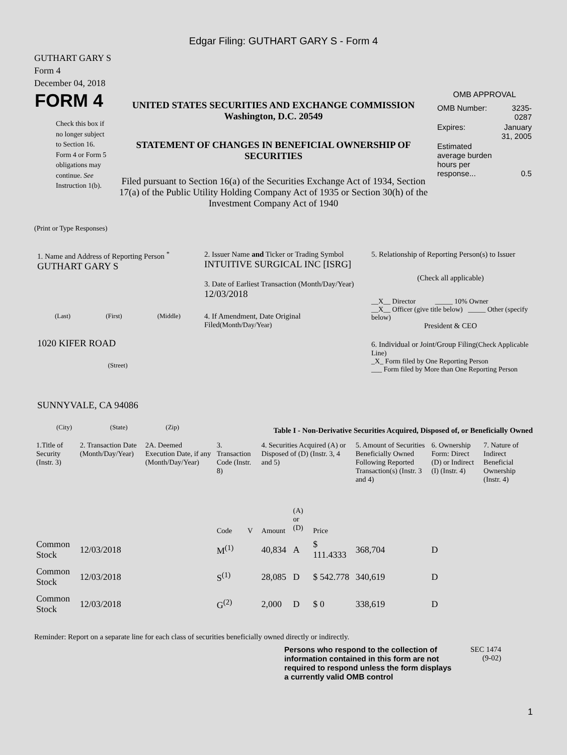Edgar Filing: GUTHART GARY S - Form 4
GUTHART GARY S
Form 4
December 04, 2018
| FORM 4 Check this box if no longer subject to Section 16. Form 4 or Form 5 obligations may continue. See Instruction 1(b). | UNITED STATES SECURITIES AND EXCHANGE COMMISSION Washington, D.C. 20549 STATEMENT OF CHANGES IN BENEFICIAL OWNERSHIP OF SECURITIES Filed pursuant to Section 16(a) of the Securities Exchange Act of 1934, Section 17(a) of the Public Utility Holding Company Act of 1935 or Section 30(h) of the Investment Company Act of 1940 | OMB APPROVAL / OMB Number: / 3235-0287 / / Expires: / January 31, 2005 / / Estimated average burden hours per response... / 0.5 / |
(Print or Type Responses)
| 1. Name and Address of Reporting Person <sup>*</sup> GUTHART GARY S (Last) (First) (Middle) 1020 KIFER ROAD (Street) SUNNYVALE, CA 94086 (City) (State) (Zip) | 2. Issuer Name and Ticker or Trading Symbol INTUITIVE SURGICAL INC [ISRG] 3. Date of Earliest Transaction (Month/Day/Year) 12/03/2018 4. If Amendment, Date Original Filed (Month/Day/Year) | 5. Relationship of Reporting Person(s) to Issuer (Check all applicable) __X__ Director _____ 10% Owner __X__ Officer (give title below) _____ Other (specify below) President & CEO 6. Individual or Joint/Group Filing (Check Applicable Line) _X_ Form filed by One Reporting Person ___ Form filed by More than One Reporting Person |
Table I - Non-Derivative Securities Acquired, Disposed of, or Beneficially Owned
| 1.Title of Security (Instr. 3) | 2. Transaction Date (Month/Day/Year) | 2A. Deemed Execution Date, if any (Month/Day/Year) | 3. Transaction Code (Instr. 8) | | 4. Securities Acquired (A) or Disposed of (D) (Instr. 3, 4 and 5) | | | 5. Amount of Securities Beneficially Owned Following Reported Transaction(s) (Instr. 3 and 4) | 6. Ownership Form: Direct (D) or Indirect (I) (Instr. 4) | 7. Nature of Indirect Beneficial Ownership (Instr. 4) |
| --- | --- | --- | --- | --- | --- | --- | --- | --- | --- | --- |
| | | | Code | V | Amount | (A) or (D) | Price | | | |
| Common Stock | 12/03/2018 | | M<sup>(1)</sup> | | 40,834 | A | $ 111.4333 | 368,704 | D | |
| Common Stock | 12/03/2018 | | S<sup>(1)</sup> | | 28,085 | D | $ 542.778 | 340,619 | D | |
| Common Stock | 12/03/2018 | | G<sup>(2)</sup> | | 2,000 | D | $ 0 | 338,619 | D | |
Reminder: Report on a separate line for each class of securities beneficially owned directly or indirectly.
Persons who respond to the collection of information contained in this form are not required to respond unless the form displays a currently valid OMB control
SEC 1474
(9-02)
1